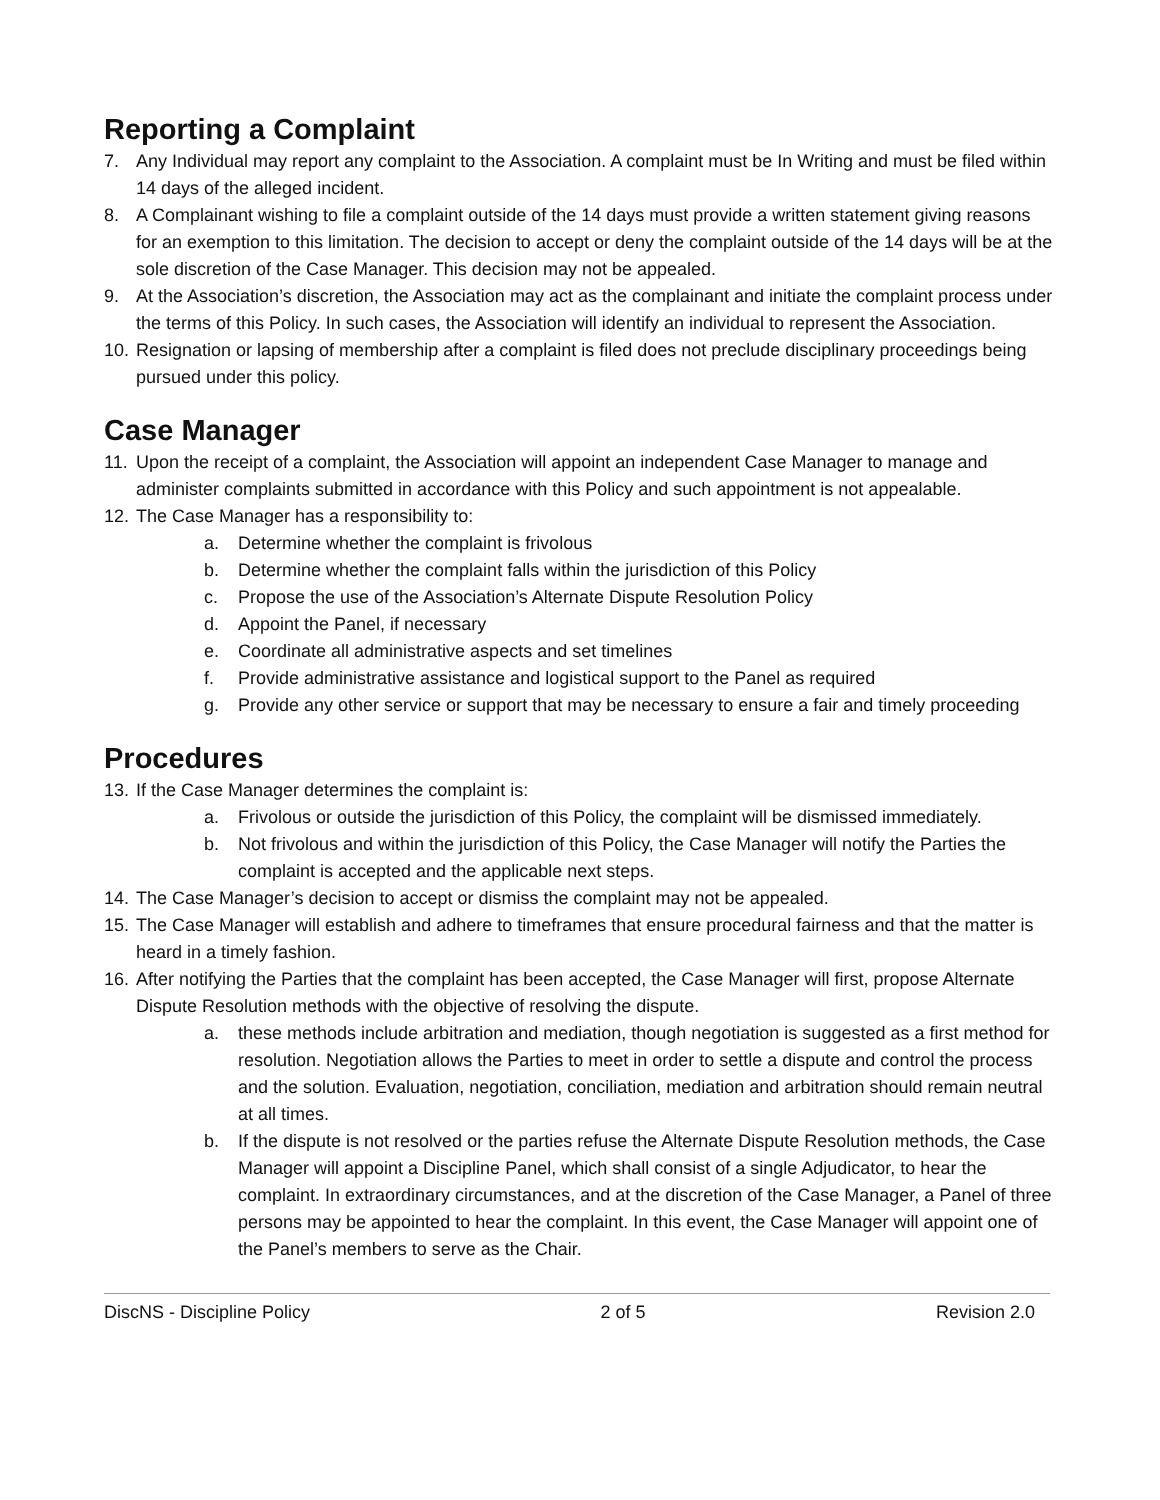Reporting a Complaint
7. Any Individual may report any complaint to the Association. A complaint must be In Writing and must be filed within 14 days of the alleged incident.
8. A Complainant wishing to file a complaint outside of the 14 days must provide a written statement giving reasons for an exemption to this limitation. The decision to accept or deny the complaint outside of the 14 days will be at the sole discretion of the Case Manager. This decision may not be appealed.
9. At the Association’s discretion, the Association may act as the complainant and initiate the complaint process under the terms of this Policy. In such cases, the Association will identify an individual to represent the Association.
10. Resignation or lapsing of membership after a complaint is filed does not preclude disciplinary proceedings being pursued under this policy.
Case Manager
11. Upon the receipt of a complaint, the Association will appoint an independent Case Manager to manage and administer complaints submitted in accordance with this Policy and such appointment is not appealable.
12. The Case Manager has a responsibility to:
a. Determine whether the complaint is frivolous
b. Determine whether the complaint falls within the jurisdiction of this Policy
c. Propose the use of the Association’s Alternate Dispute Resolution Policy
d. Appoint the Panel, if necessary
e. Coordinate all administrative aspects and set timelines
f. Provide administrative assistance and logistical support to the Panel as required
g. Provide any other service or support that may be necessary to ensure a fair and timely proceeding
Procedures
13. If the Case Manager determines the complaint is:
a. Frivolous or outside the jurisdiction of this Policy, the complaint will be dismissed immediately.
b. Not frivolous and within the jurisdiction of this Policy, the Case Manager will notify the Parties the complaint is accepted and the applicable next steps.
14. The Case Manager’s decision to accept or dismiss the complaint may not be appealed.
15. The Case Manager will establish and adhere to timeframes that ensure procedural fairness and that the matter is heard in a timely fashion.
16. After notifying the Parties that the complaint has been accepted, the Case Manager will first, propose Alternate Dispute Resolution methods with the objective of resolving the dispute.
a. these methods include arbitration and mediation, though negotiation is suggested as a first method for resolution. Negotiation allows the Parties to meet in order to settle a dispute and control the process and the solution. Evaluation, negotiation, conciliation, mediation and arbitration should remain neutral at all times.
b. If the dispute is not resolved or the parties refuse the Alternate Dispute Resolution methods, the Case Manager will appoint a Discipline Panel, which shall consist of a single Adjudicator, to hear the complaint. In extraordinary circumstances, and at the discretion of the Case Manager, a Panel of three persons may be appointed to hear the complaint. In this event, the Case Manager will appoint one of the Panel’s members to serve as the Chair.
DiscNS - Discipline Policy 2 of 5 Revision 2.0